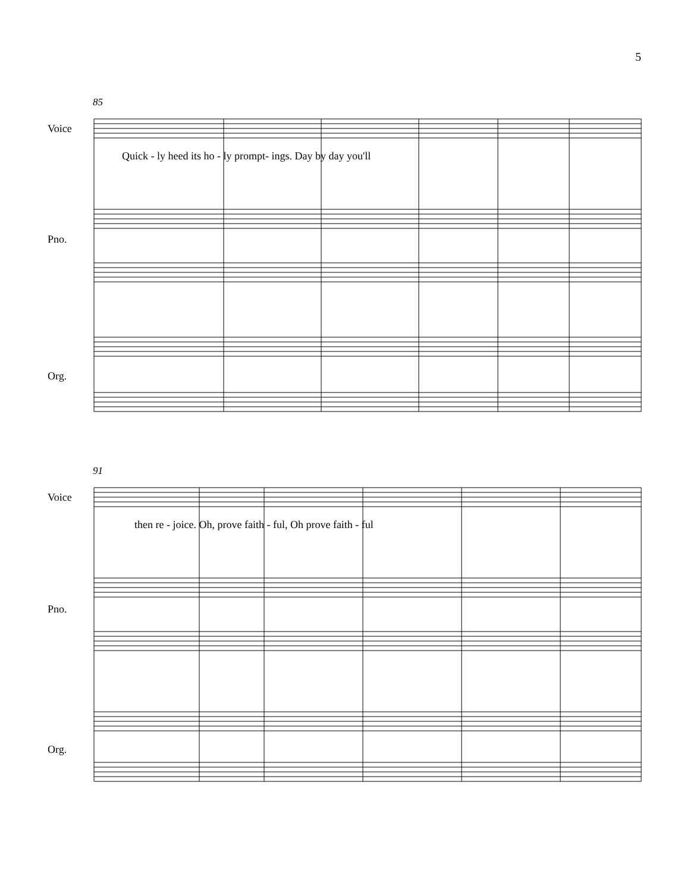5
85
Voice
Quick - ly heed its ho - ly prompt- ings. Day by day you'll
Pno.
Org.
91
Voice
then re - joice. Oh, prove faith - ful, Oh prove faith - ful
Pno.
Org.